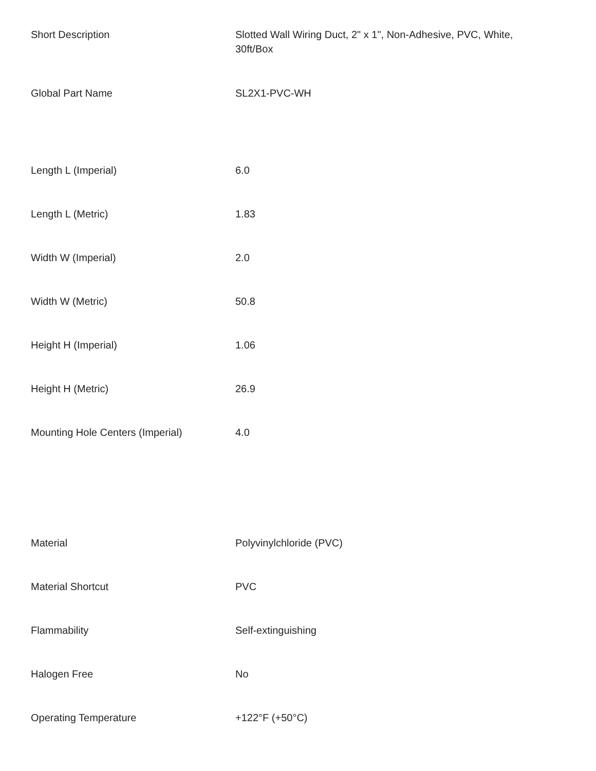| Short Description | Slotted Wall Wiring Duct, 2" x 1", Non-Adhesive, PVC, White, 30ft/Box |
| Global Part Name | SL2X1-PVC-WH |
| Length L (Imperial) | 6.0 |
| Length L (Metric) | 1.83 |
| Width W (Imperial) | 2.0 |
| Width W (Metric) | 50.8 |
| Height H (Imperial) | 1.06 |
| Height H (Metric) | 26.9 |
| Mounting Hole Centers (Imperial) | 4.0 |
| Material | Polyvinylchloride (PVC) |
| Material Shortcut | PVC |
| Flammability | Self-extinguishing |
| Halogen Free | No |
| Operating Temperature | +122°F (+50°C) |